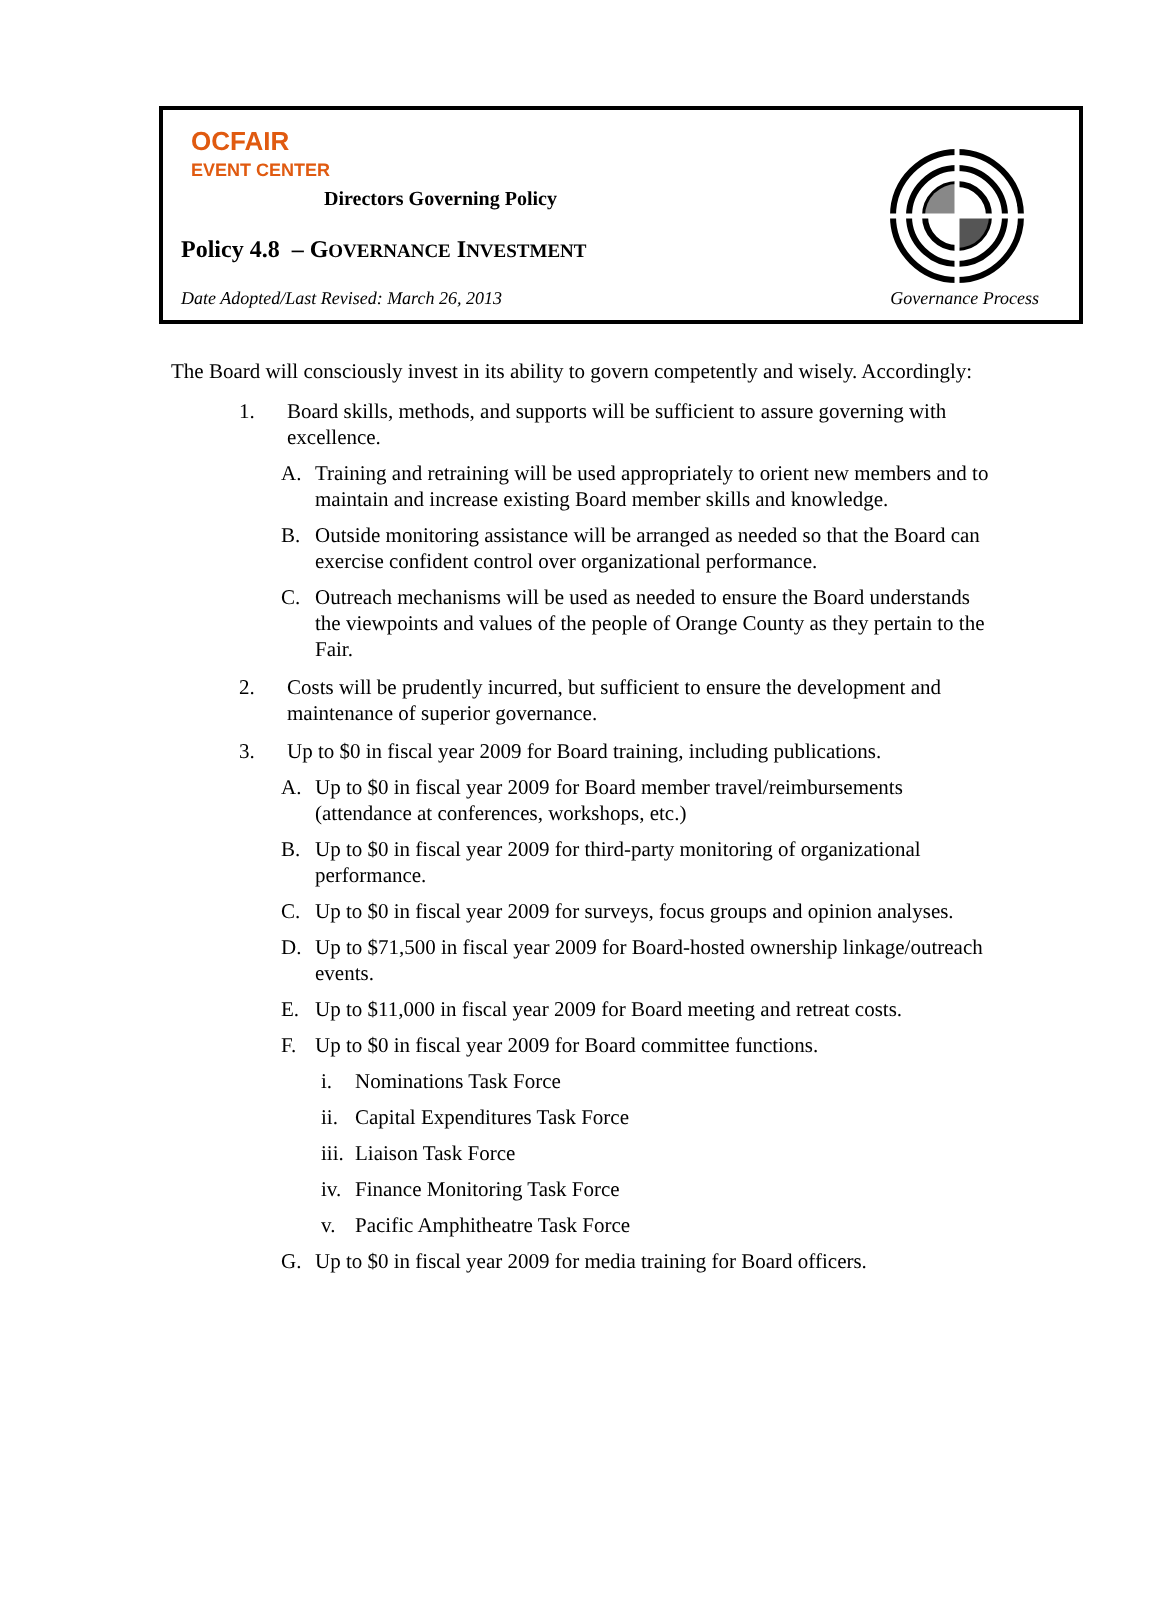OCFAIR
EVENT CENTER
Directors Governing Policy
Policy 4.8 – GOVERNANCE INVESTMENT
Date Adopted/Last Revised: March 26, 2013
Governance Process
The Board will consciously invest in its ability to govern competently and wisely. Accordingly:
1. Board skills, methods, and supports will be sufficient to assure governing with excellence.
A. Training and retraining will be used appropriately to orient new members and to maintain and increase existing Board member skills and knowledge.
B. Outside monitoring assistance will be arranged as needed so that the Board can exercise confident control over organizational performance.
C. Outreach mechanisms will be used as needed to ensure the Board understands the viewpoints and values of the people of Orange County as they pertain to the Fair.
2. Costs will be prudently incurred, but sufficient to ensure the development and maintenance of superior governance.
3. Up to $0 in fiscal year 2009 for Board training, including publications.
A. Up to $0 in fiscal year 2009 for Board member travel/reimbursements (attendance at conferences, workshops, etc.)
B. Up to $0 in fiscal year 2009 for third-party monitoring of organizational performance.
C. Up to $0 in fiscal year 2009 for surveys, focus groups and opinion analyses.
D. Up to $71,500 in fiscal year 2009 for Board-hosted ownership linkage/outreach events.
E. Up to $11,000 in fiscal year 2009 for Board meeting and retreat costs.
F. Up to $0 in fiscal year 2009 for Board committee functions.
i. Nominations Task Force
ii. Capital Expenditures Task Force
iii. Liaison Task Force
iv. Finance Monitoring Task Force
v. Pacific Amphitheatre Task Force
G. Up to $0 in fiscal year 2009 for media training for Board officers.